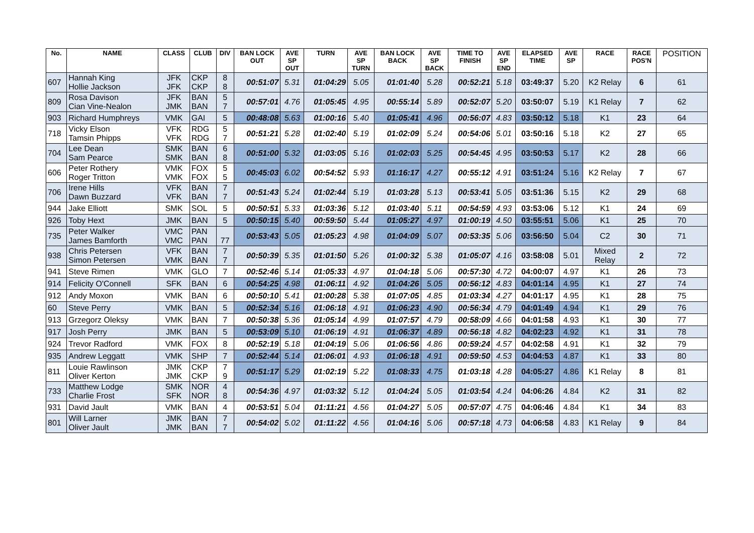| No. | NAME | CLASS | CLUB | DIV | BAN LOCK OUT | AVE SP OUT | TURN | AVE SP TURN | BAN LOCK BACK | AVE SP BACK | TIME TO FINISH | AVE SP END | ELAPSED TIME | AVE SP | RACE | RACE POS'N | POSITION |
| --- | --- | --- | --- | --- | --- | --- | --- | --- | --- | --- | --- | --- | --- | --- | --- | --- | --- |
| 607 | Hannah King Hollie Jackson | JFK JFK | CKP CKP | 8 8 | 00:51:07 | 5.31 | 01:04:29 | 5.05 | 01:01:40 | 5.28 | 00:52:21 | 5.18 | 03:49:37 | 5.20 | K2 Relay | 6 | 61 |
| 809 | Rosa Davison Cian Vine-Nealon | JFK JMK | BAN BAN | 5 7 | 00:57:01 | 4.76 | 01:05:45 | 4.95 | 00:55:14 | 5.89 | 00:52:07 | 5.20 | 03:50:07 | 5.19 | K1 Relay | 7 | 62 |
| 903 | Richard Humphreys | VMK | GAI | 5 | 00:48:08 | 5.63 | 01:00:16 | 5.40 | 01:05:41 | 4.96 | 00:56:07 | 4.83 | 03:50:12 | 5.18 | K1 | 23 | 64 |
| 718 | Vicky Elson Tamsin Phipps | VFK VFK | RDG RDG | 5 7 | 00:51:21 | 5.28 | 01:02:40 | 5.19 | 01:02:09 | 5.24 | 00:54:06 | 5.01 | 03:50:16 | 5.18 | K2 | 27 | 65 |
| 704 | Lee Dean Sam Pearce | SMK SMK | BAN BAN | 6 8 | 00:51:00 | 5.32 | 01:03:05 | 5.16 | 01:02:03 | 5.25 | 00:54:45 | 4.95 | 03:50:53 | 5.17 | K2 | 28 | 66 |
| 606 | Peter Rothery Roger Tritton | VMK VMK | FOX FOX | 5 5 | 00:45:03 | 6.02 | 00:54:52 | 5.93 | 01:16:17 | 4.27 | 00:55:12 | 4.91 | 03:51:24 | 5.16 | K2 Relay | 7 | 67 |
| 706 | Irene Hills Dawn Buzzard | VFK VFK | BAN BAN | 7 7 | 00:51:43 | 5.24 | 01:02:44 | 5.19 | 01:03:28 | 5.13 | 00:53:41 | 5.05 | 03:51:36 | 5.15 | K2 | 29 | 68 |
| 944 | Jake Elliott | SMK | SOL | 5 | 00:50:51 | 5.33 | 01:03:36 | 5.12 | 01:03:40 | 5.11 | 00:54:59 | 4.93 | 03:53:06 | 5.12 | K1 | 24 | 69 |
| 926 | Toby Hext | JMK | BAN | 5 | 00:50:15 | 5.40 | 00:59:50 | 5.44 | 01:05:27 | 4.97 | 01:00:19 | 4.50 | 03:55:51 | 5.06 | K1 | 25 | 70 |
| 735 | Peter Walker James Bamforth | VMC VMC | PAN PAN | 77 | 00:53:43 | 5.05 | 01:05:23 | 4.98 | 01:04:09 | 5.07 | 00:53:35 | 5.06 | 03:56:50 | 5.04 | C2 | 30 | 71 |
| 938 | Chris Petersen Simon Petersen | VFK VMK | BAN BAN | 7 7 | 00:50:39 | 5.35 | 01:01:50 | 5.26 | 01:00:32 | 5.38 | 01:05:07 | 4.16 | 03:58:08 | 5.01 | Mixed Relay | 2 | 72 |
| 941 | Steve Rimen | VMK | GLO | 7 | 00:52:46 | 5.14 | 01:05:33 | 4.97 | 01:04:18 | 5.06 | 00:57:30 | 4.72 | 04:00:07 | 4.97 | K1 | 26 | 73 |
| 914 | Felicity O'Connell | SFK | BAN | 6 | 00:54:25 | 4.98 | 01:06:11 | 4.92 | 01:04:26 | 5.05 | 00:56:12 | 4.83 | 04:01:14 | 4.95 | K1 | 27 | 74 |
| 912 | Andy Moxon | VMK | BAN | 6 | 00:50:10 | 5.41 | 01:00:28 | 5.38 | 01:07:05 | 4.85 | 01:03:34 | 4.27 | 04:01:17 | 4.95 | K1 | 28 | 75 |
| 60 | Steve Perry | VMK | BAN | 5 | 00:52:34 | 5.16 | 01:06:18 | 4.91 | 01:06:23 | 4.90 | 00:56:34 | 4.79 | 04:01:49 | 4.94 | K1 | 29 | 76 |
| 913 | Grzegorz Oleksy | VMK | BAN | 7 | 00:50:38 | 5.36 | 01:05:14 | 4.99 | 01:07:57 | 4.79 | 00:58:09 | 4.66 | 04:01:58 | 4.93 | K1 | 30 | 77 |
| 917 | Josh Perry | JMK | BAN | 5 | 00:53:09 | 5.10 | 01:06:19 | 4.91 | 01:06:37 | 4.89 | 00:56:18 | 4.82 | 04:02:23 | 4.92 | K1 | 31 | 78 |
| 924 | Trevor Radford | VMK | FOX | 8 | 00:52:19 | 5.18 | 01:04:19 | 5.06 | 01:06:56 | 4.86 | 00:59:24 | 4.57 | 04:02:58 | 4.91 | K1 | 32 | 79 |
| 935 | Andrew Leggatt | VMK | SHP | 7 | 00:52:44 | 5.14 | 01:06:01 | 4.93 | 01:06:18 | 4.91 | 00:59:50 | 4.53 | 04:04:53 | 4.87 | K1 | 33 | 80 |
| 811 | Louie Rawlinson Oliver Kerton | JMK JMK | CKP CKP | 7 9 | 00:51:17 | 5.29 | 01:02:19 | 5.22 | 01:08:33 | 4.75 | 01:03:18 | 4.28 | 04:05:27 | 4.86 | K1 Relay | 8 | 81 |
| 733 | Matthew Lodge Charlie Frost | SMK SFK | NOR NOR | 4 8 | 00:54:36 | 4.97 | 01:03:32 | 5.12 | 01:04:24 | 5.05 | 01:03:54 | 4.24 | 04:06:26 | 4.84 | K2 | 31 | 82 |
| 931 | David Jault | VMK | BAN | 4 | 00:53:51 | 5.04 | 01:11:21 | 4.56 | 01:04:27 | 5.05 | 00:57:07 | 4.75 | 04:06:46 | 4.84 | K1 | 34 | 83 |
| 801 | Will Larner Oliver Jault | JMK JMK | BAN BAN | 7 7 | 00:54:02 | 5.02 | 01:11:22 | 4.56 | 01:04:16 | 5.06 | 00:57:18 | 4.73 | 04:06:58 | 4.83 | K1 Relay | 9 | 84 |